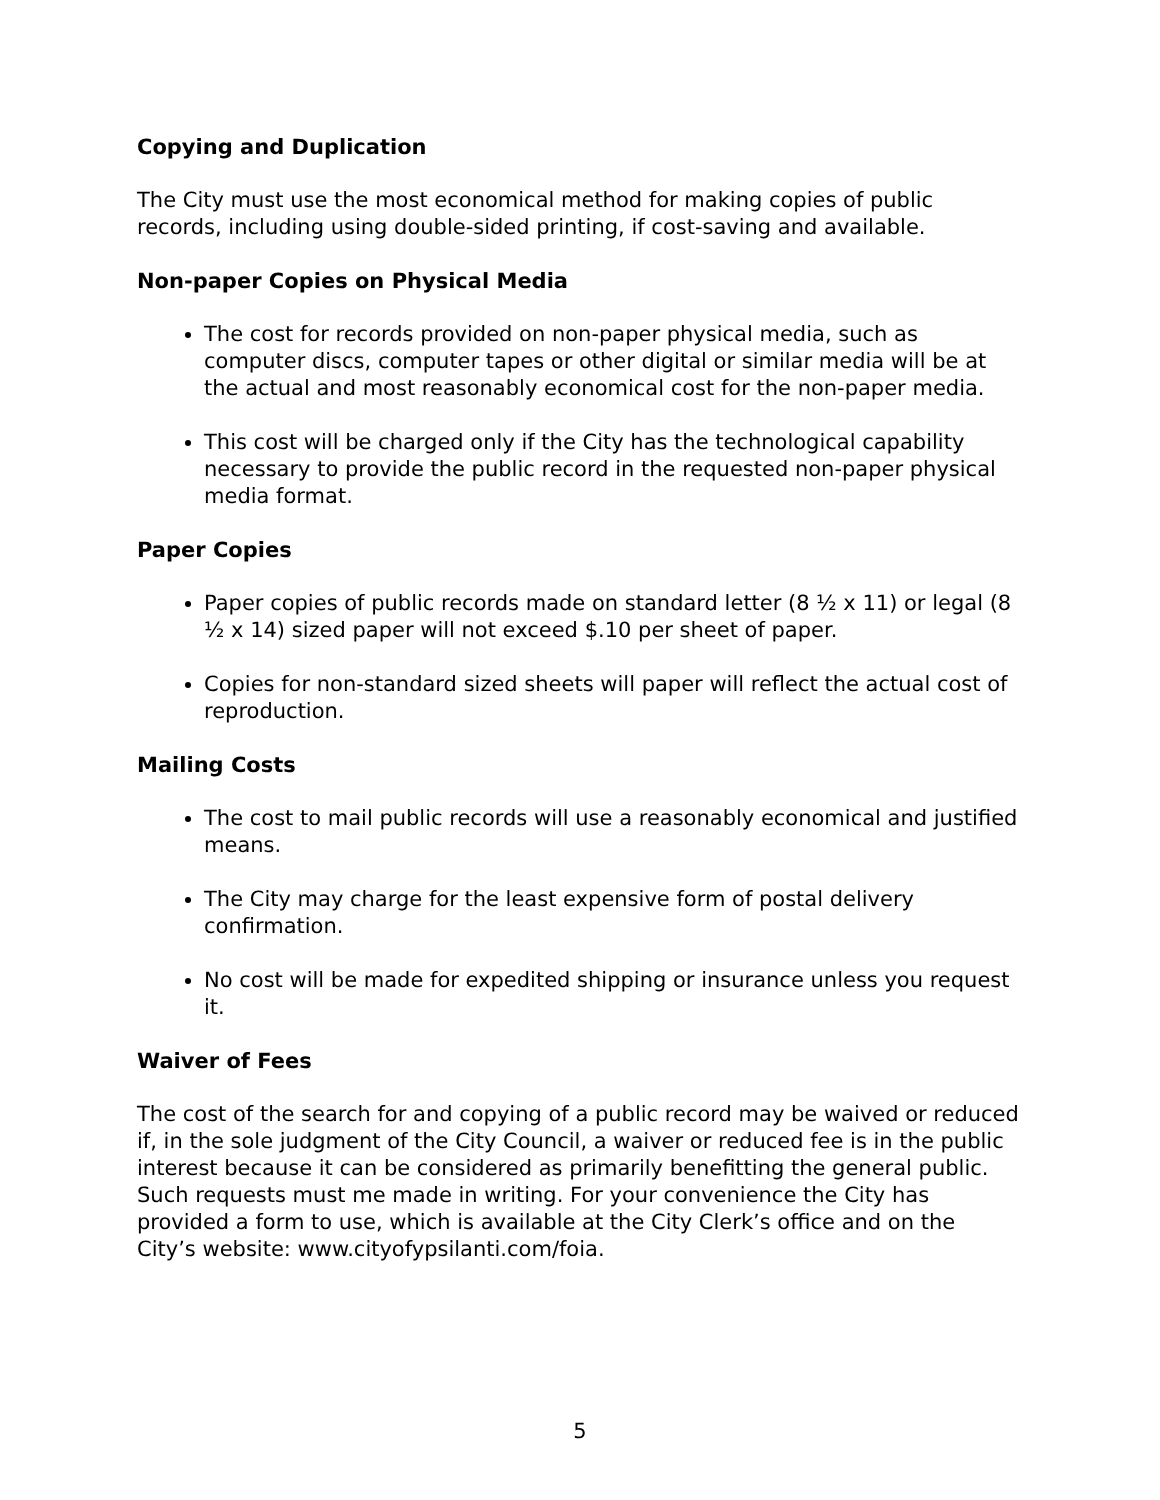Copying and Duplication
The City must use the most economical method for making copies of public
records, including using double-sided printing, if cost-saving and available.
Non-paper Copies on Physical Media
The cost for records provided on non-paper physical media, such as computer discs, computer tapes or other digital or similar media will be at the actual and most reasonably economical cost for the non-paper media.
This cost will be charged only if the City has the technological capability necessary to provide the public record in the requested non-paper physical media format.
Paper Copies
Paper copies of public records made on standard letter (8 ½ x 11) or legal (8 ½ x 14) sized paper will not exceed $.10 per sheet of paper.
Copies for non-standard sized sheets will paper will reflect the actual cost of reproduction.
Mailing Costs
The cost to mail public records will use a reasonably economical and justified means.
The City may charge for the least expensive form of postal delivery confirmation.
No cost will be made for expedited shipping or insurance unless you request it.
Waiver of Fees
The cost of the search for and copying of a public record may be waived or reduced if, in the sole judgment of the City Council, a waiver or reduced fee is in the public interest because it can be considered as primarily benefitting the general public. Such requests must me made in writing. For your convenience the City has provided a form to use, which is available at the City Clerk’s office and on the City’s website: www.cityofypsilanti.com/foia.
5